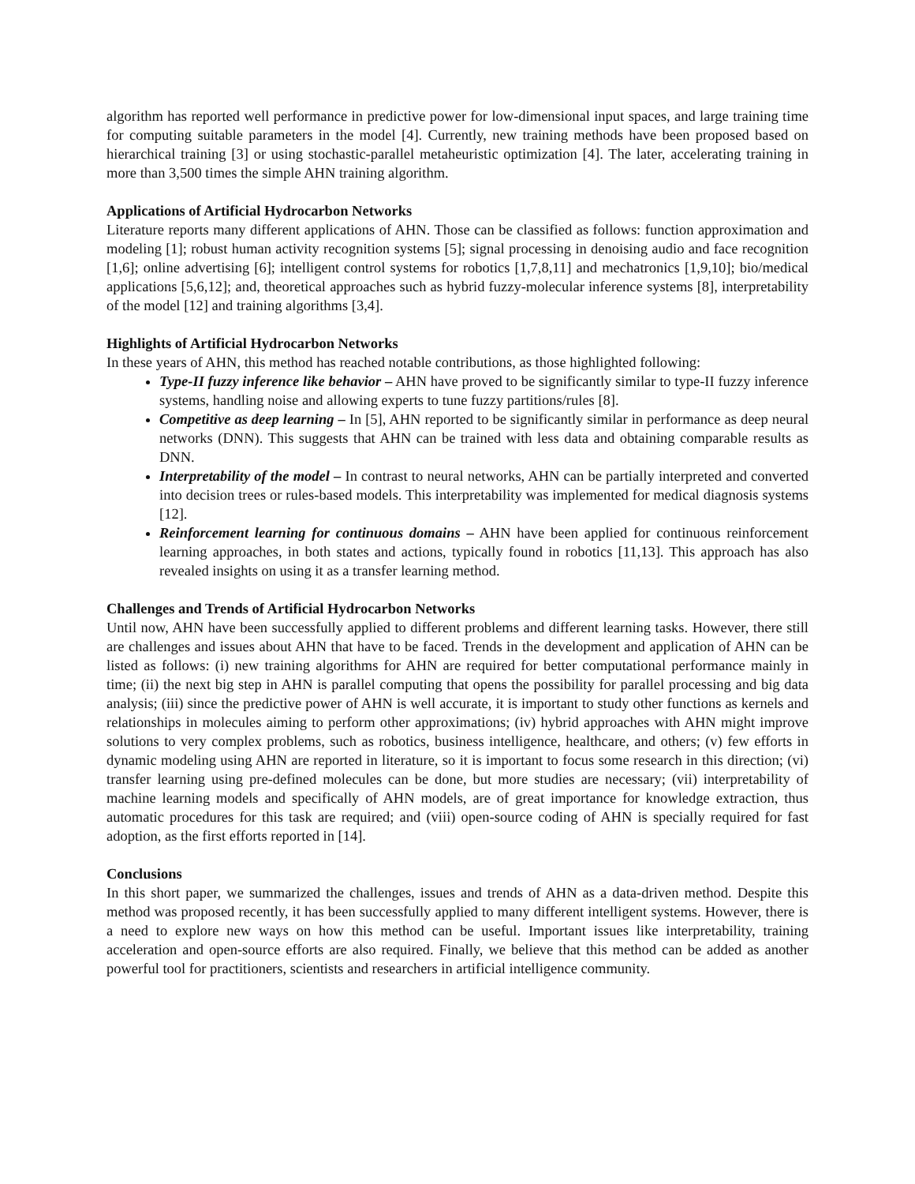algorithm has reported well performance in predictive power for low-dimensional input spaces, and large training time for computing suitable parameters in the model [4]. Currently, new training methods have been proposed based on hierarchical training [3] or using stochastic-parallel metaheuristic optimization [4]. The later, accelerating training in more than 3,500 times the simple AHN training algorithm.
Applications of Artificial Hydrocarbon Networks
Literature reports many different applications of AHN. Those can be classified as follows: function approximation and modeling [1]; robust human activity recognition systems [5]; signal processing in denoising audio and face recognition [1,6]; online advertising [6]; intelligent control systems for robotics [1,7,8,11] and mechatronics [1,9,10]; bio/medical applications [5,6,12]; and, theoretical approaches such as hybrid fuzzy-molecular inference systems [8], interpretability of the model [12] and training algorithms [3,4].
Highlights of Artificial Hydrocarbon Networks
In these years of AHN, this method has reached notable contributions, as those highlighted following:
Type-II fuzzy inference like behavior – AHN have proved to be significantly similar to type-II fuzzy inference systems, handling noise and allowing experts to tune fuzzy partitions/rules [8].
Competitive as deep learning – In [5], AHN reported to be significantly similar in performance as deep neural networks (DNN). This suggests that AHN can be trained with less data and obtaining comparable results as DNN.
Interpretability of the model – In contrast to neural networks, AHN can be partially interpreted and converted into decision trees or rules-based models. This interpretability was implemented for medical diagnosis systems [12].
Reinforcement learning for continuous domains – AHN have been applied for continuous reinforcement learning approaches, in both states and actions, typically found in robotics [11,13]. This approach has also revealed insights on using it as a transfer learning method.
Challenges and Trends of Artificial Hydrocarbon Networks
Until now, AHN have been successfully applied to different problems and different learning tasks. However, there still are challenges and issues about AHN that have to be faced. Trends in the development and application of AHN can be listed as follows: (i) new training algorithms for AHN are required for better computational performance mainly in time; (ii) the next big step in AHN is parallel computing that opens the possibility for parallel processing and big data analysis; (iii) since the predictive power of AHN is well accurate, it is important to study other functions as kernels and relationships in molecules aiming to perform other approximations; (iv) hybrid approaches with AHN might improve solutions to very complex problems, such as robotics, business intelligence, healthcare, and others; (v) few efforts in dynamic modeling using AHN are reported in literature, so it is important to focus some research in this direction; (vi) transfer learning using pre-defined molecules can be done, but more studies are necessary; (vii) interpretability of machine learning models and specifically of AHN models, are of great importance for knowledge extraction, thus automatic procedures for this task are required; and (viii) open-source coding of AHN is specially required for fast adoption, as the first efforts reported in [14].
Conclusions
In this short paper, we summarized the challenges, issues and trends of AHN as a data-driven method. Despite this method was proposed recently, it has been successfully applied to many different intelligent systems. However, there is a need to explore new ways on how this method can be useful. Important issues like interpretability, training acceleration and open-source efforts are also required. Finally, we believe that this method can be added as another powerful tool for practitioners, scientists and researchers in artificial intelligence community.